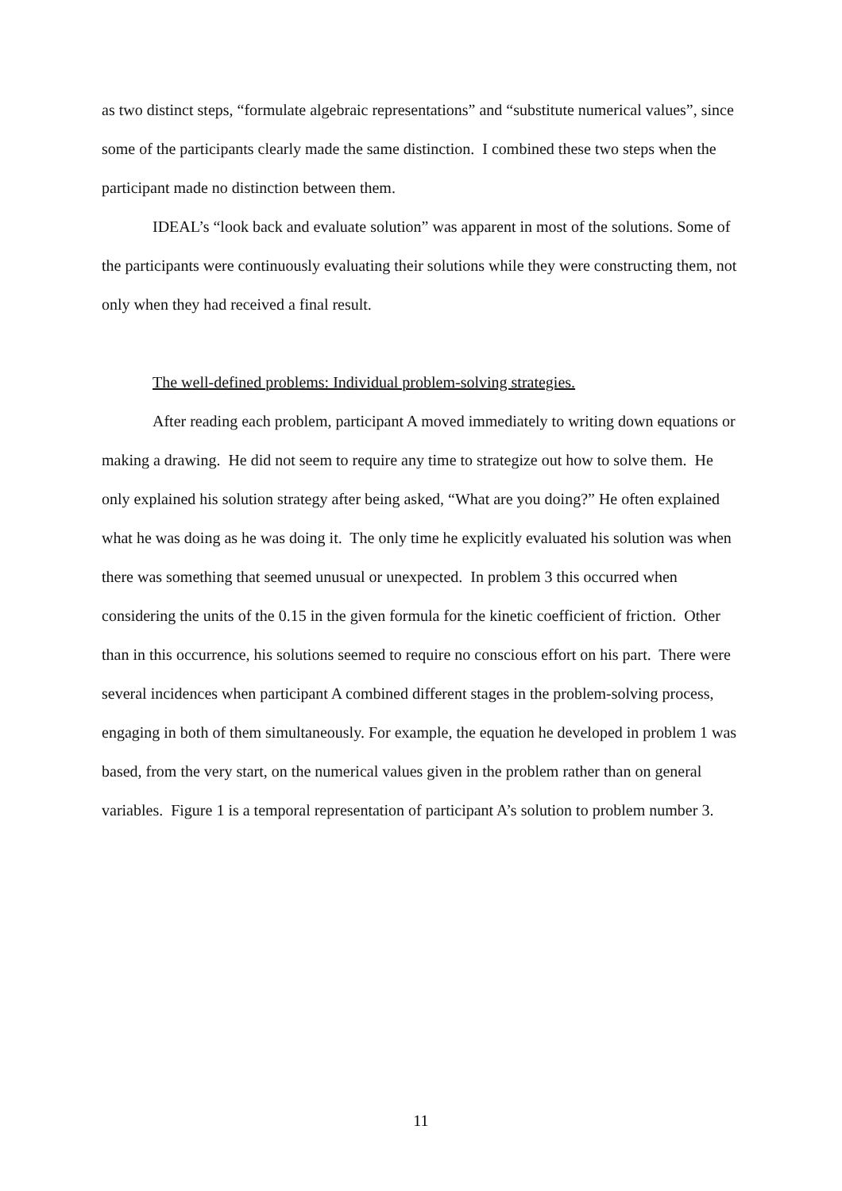as two distinct steps, “formulate algebraic representations” and “substitute numerical values”, since some of the participants clearly made the same distinction. I combined these two steps when the participant made no distinction between them.
IDEAL’s “look back and evaluate solution” was apparent in most of the solutions. Some of the participants were continuously evaluating their solutions while they were constructing them, not only when they had received a final result.
The well-defined problems: Individual problem-solving strategies.
After reading each problem, participant A moved immediately to writing down equations or making a drawing. He did not seem to require any time to strategize out how to solve them. He only explained his solution strategy after being asked, “What are you doing?” He often explained what he was doing as he was doing it. The only time he explicitly evaluated his solution was when there was something that seemed unusual or unexpected. In problem 3 this occurred when considering the units of the 0.15 in the given formula for the kinetic coefficient of friction. Other than in this occurrence, his solutions seemed to require no conscious effort on his part. There were several incidences when participant A combined different stages in the problem-solving process, engaging in both of them simultaneously. For example, the equation he developed in problem 1 was based, from the very start, on the numerical values given in the problem rather than on general variables. Figure 1 is a temporal representation of participant A’s solution to problem number 3.
11